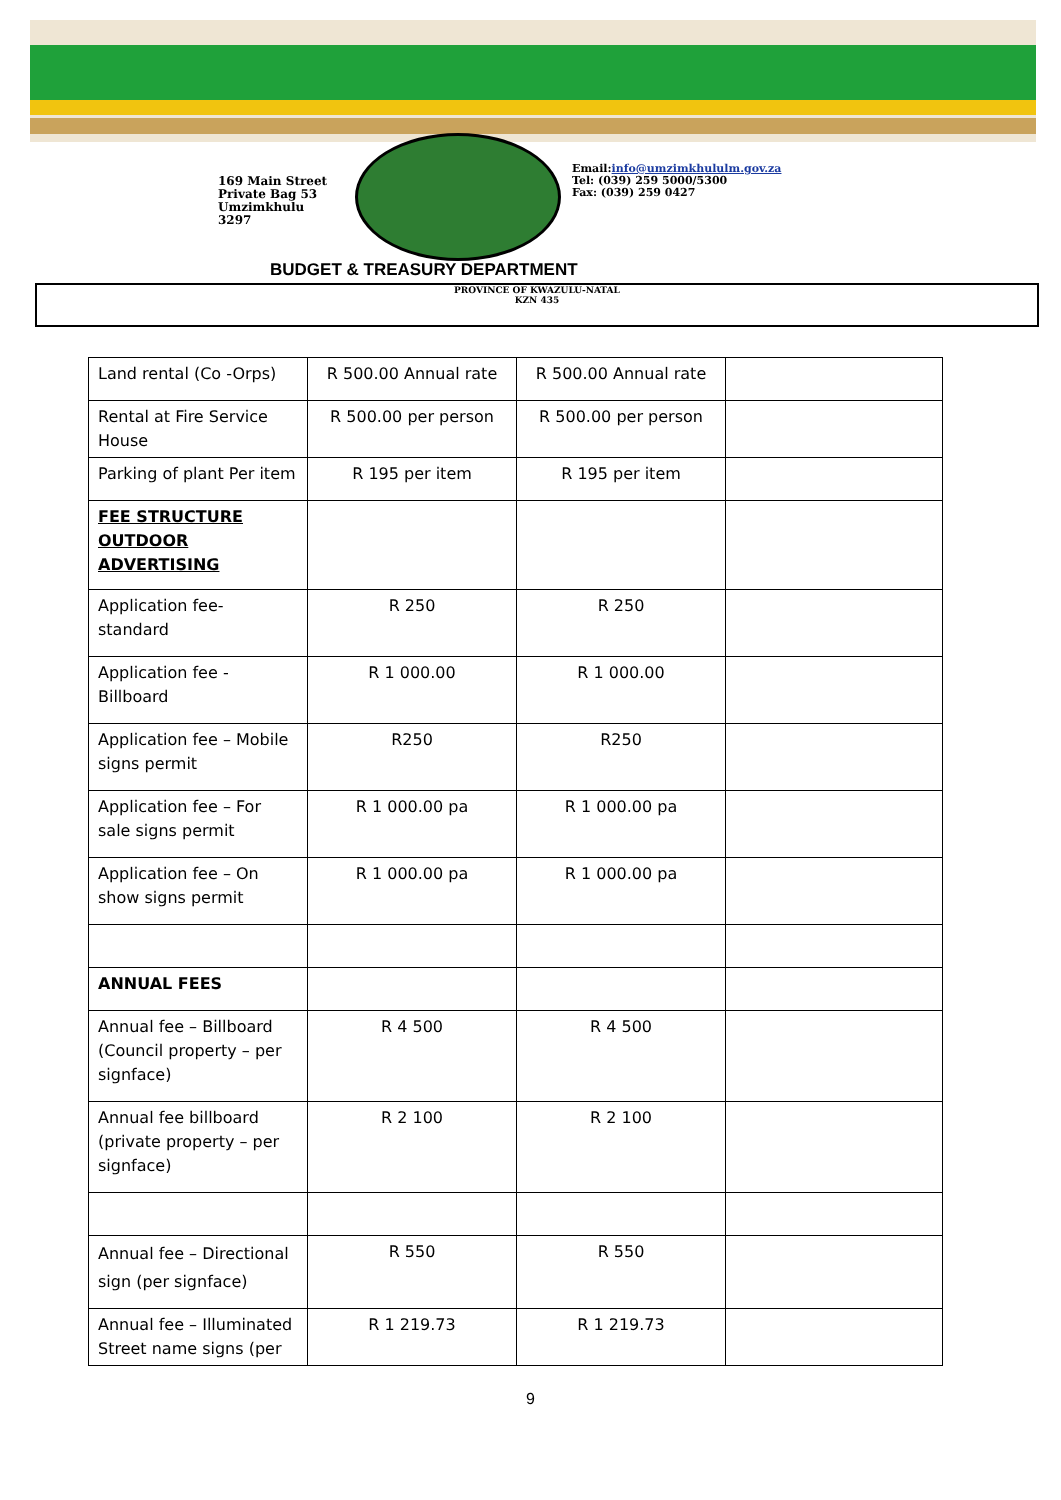169 Main Street
Private Bag 53
Umzimkhulu
3297
Email:info@umzimkhululm.gov.za
Tel: (039) 259 5000/5300
Fax: (039) 259 0427
BUDGET & TREASURY DEPARTMENT
PROVINCE OF KWAZULU-NATAL
KZN 435
| Land rental (Co -Orps) | R 500.00 Annual rate | R 500.00 Annual rate | |
| Rental at Fire Service House | R 500.00 per person | R 500.00 per person | |
| Parking of plant Per item | R 195 per item | R 195 per item | |
| FEE STRUCTURE OUTDOOR ADVERTISING | | | |
| Application fee- standard | R 250 | R 250 | |
| Application fee - Billboard | R 1 000.00 | R 1 000.00 | |
| Application fee – Mobile signs permit | R250 | R250 | |
| Application fee – For sale signs permit | R 1 000.00 pa | R 1 000.00 pa | |
| Application fee – On show signs permit | R 1 000.00 pa | R 1 000.00 pa | |
| ANNUAL FEES | | | |
| Annual fee – Billboard (Council property – per signface) | R 4 500 | R 4 500 | |
| Annual fee billboard (private property – per signface) | R 2 100 | R 2 100 | |
| Annual fee – Directional sign (per signface) | R 550 | R 550 | |
| Annual fee – Illuminated Street name signs (per | R 1 219.73 | R 1 219.73 | |
9